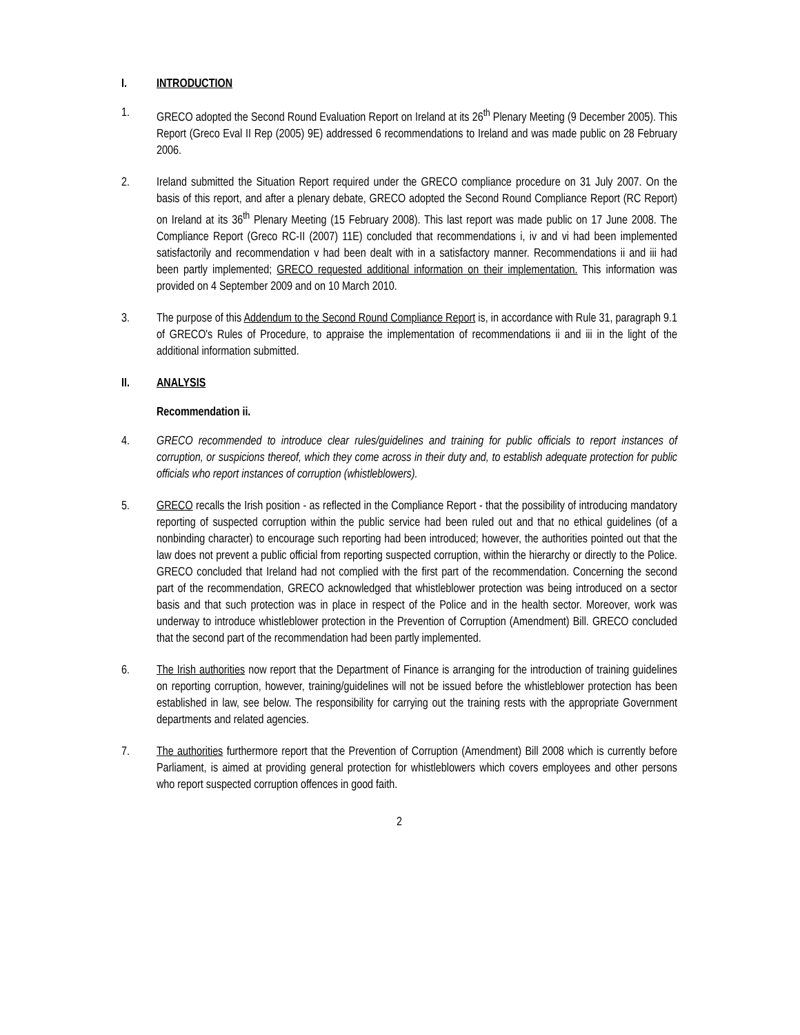I. INTRODUCTION
1. GRECO adopted the Second Round Evaluation Report on Ireland at its 26<sup>th</sup> Plenary Meeting (9 December 2005). This Report (Greco Eval II Rep (2005) 9E) addressed 6 recommendations to Ireland and was made public on 28 February 2006.
2. Ireland submitted the Situation Report required under the GRECO compliance procedure on 31 July 2007. On the basis of this report, and after a plenary debate, GRECO adopted the Second Round Compliance Report (RC Report) on Ireland at its 36<sup>th</sup> Plenary Meeting (15 February 2008). This last report was made public on 17 June 2008. The Compliance Report (Greco RC-II (2007) 11E) concluded that recommendations i, iv and vi had been implemented satisfactorily and recommendation v had been dealt with in a satisfactory manner. Recommendations ii and iii had been partly implemented; GRECO requested additional information on their implementation. This information was provided on 4 September 2009 and on 10 March 2010.
3. The purpose of this Addendum to the Second Round Compliance Report is, in accordance with Rule 31, paragraph 9.1 of GRECO's Rules of Procedure, to appraise the implementation of recommendations ii and iii in the light of the additional information submitted.
II. ANALYSIS
Recommendation ii.
4. GRECO recommended to introduce clear rules/guidelines and training for public officials to report instances of corruption, or suspicions thereof, which they come across in their duty and, to establish adequate protection for public officials who report instances of corruption (whistleblowers).
5. GRECO recalls the Irish position - as reflected in the Compliance Report - that the possibility of introducing mandatory reporting of suspected corruption within the public service had been ruled out and that no ethical guidelines (of a nonbinding character) to encourage such reporting had been introduced; however, the authorities pointed out that the law does not prevent a public official from reporting suspected corruption, within the hierarchy or directly to the Police. GRECO concluded that Ireland had not complied with the first part of the recommendation. Concerning the second part of the recommendation, GRECO acknowledged that whistleblower protection was being introduced on a sector basis and that such protection was in place in respect of the Police and in the health sector. Moreover, work was underway to introduce whistleblower protection in the Prevention of Corruption (Amendment) Bill. GRECO concluded that the second part of the recommendation had been partly implemented.
6. The Irish authorities now report that the Department of Finance is arranging for the introduction of training guidelines on reporting corruption, however, training/guidelines will not be issued before the whistleblower protection has been established in law, see below. The responsibility for carrying out the training rests with the appropriate Government departments and related agencies.
7. The authorities furthermore report that the Prevention of Corruption (Amendment) Bill 2008 which is currently before Parliament, is aimed at providing general protection for whistleblowers which covers employees and other persons who report suspected corruption offences in good faith.
2